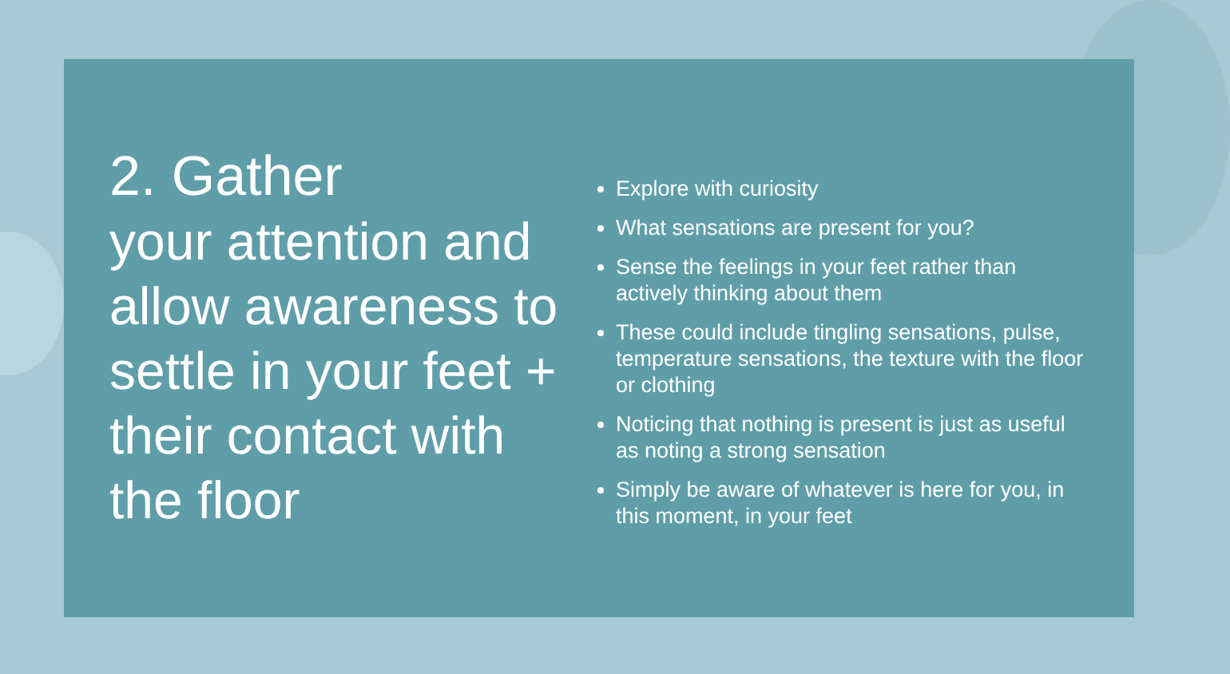2. Gather
your attention and allow awareness to settle in your feet + their contact with the floor
Explore with curiosity
What sensations are present for you?
Sense the feelings in your feet rather than actively thinking about them
These could include tingling sensations, pulse, temperature sensations, the texture with the floor or clothing
Noticing that nothing is present is just as useful as noting a strong sensation
Simply be aware of whatever is here for you, in this moment, in your feet